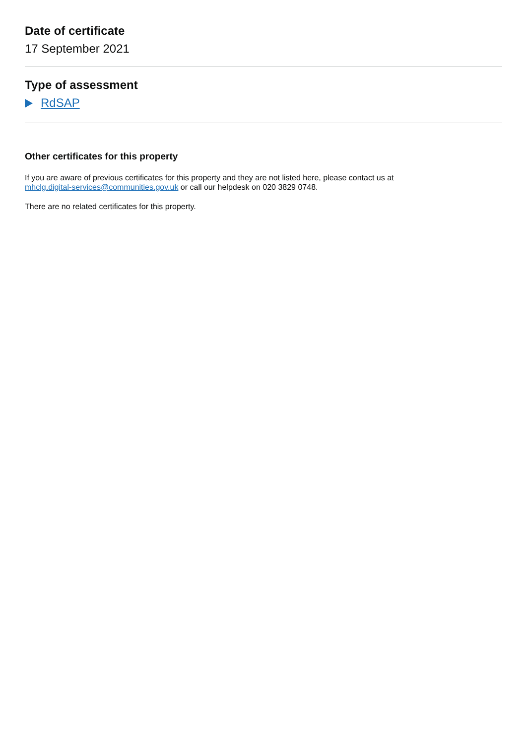Date of certificate
17 September 2021
Type of assessment
RdSAP
Other certificates for this property
If you are aware of previous certificates for this property and they are not listed here, please contact us at
mhclg.digital-services@communities.gov.uk or call our helpdesk on 020 3829 0748.
There are no related certificates for this property.